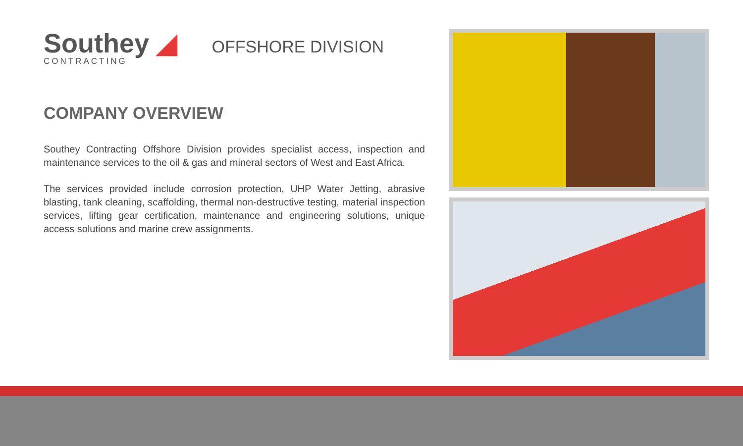Southey ◢
CONTRACTING
OFFSHORE DIVISION
COMPANY OVERVIEW
Southey Contracting Offshore Division provides specialist access, inspection and maintenance services to the oil & gas and mineral sectors of West and East Africa.
The services provided include corrosion protection, UHP Water Jetting, abrasive blasting, tank cleaning, scaffolding, thermal non-destructive testing, material inspection services, lifting gear certification, maintenance and engineering solutions, unique access solutions and marine crew assignments.